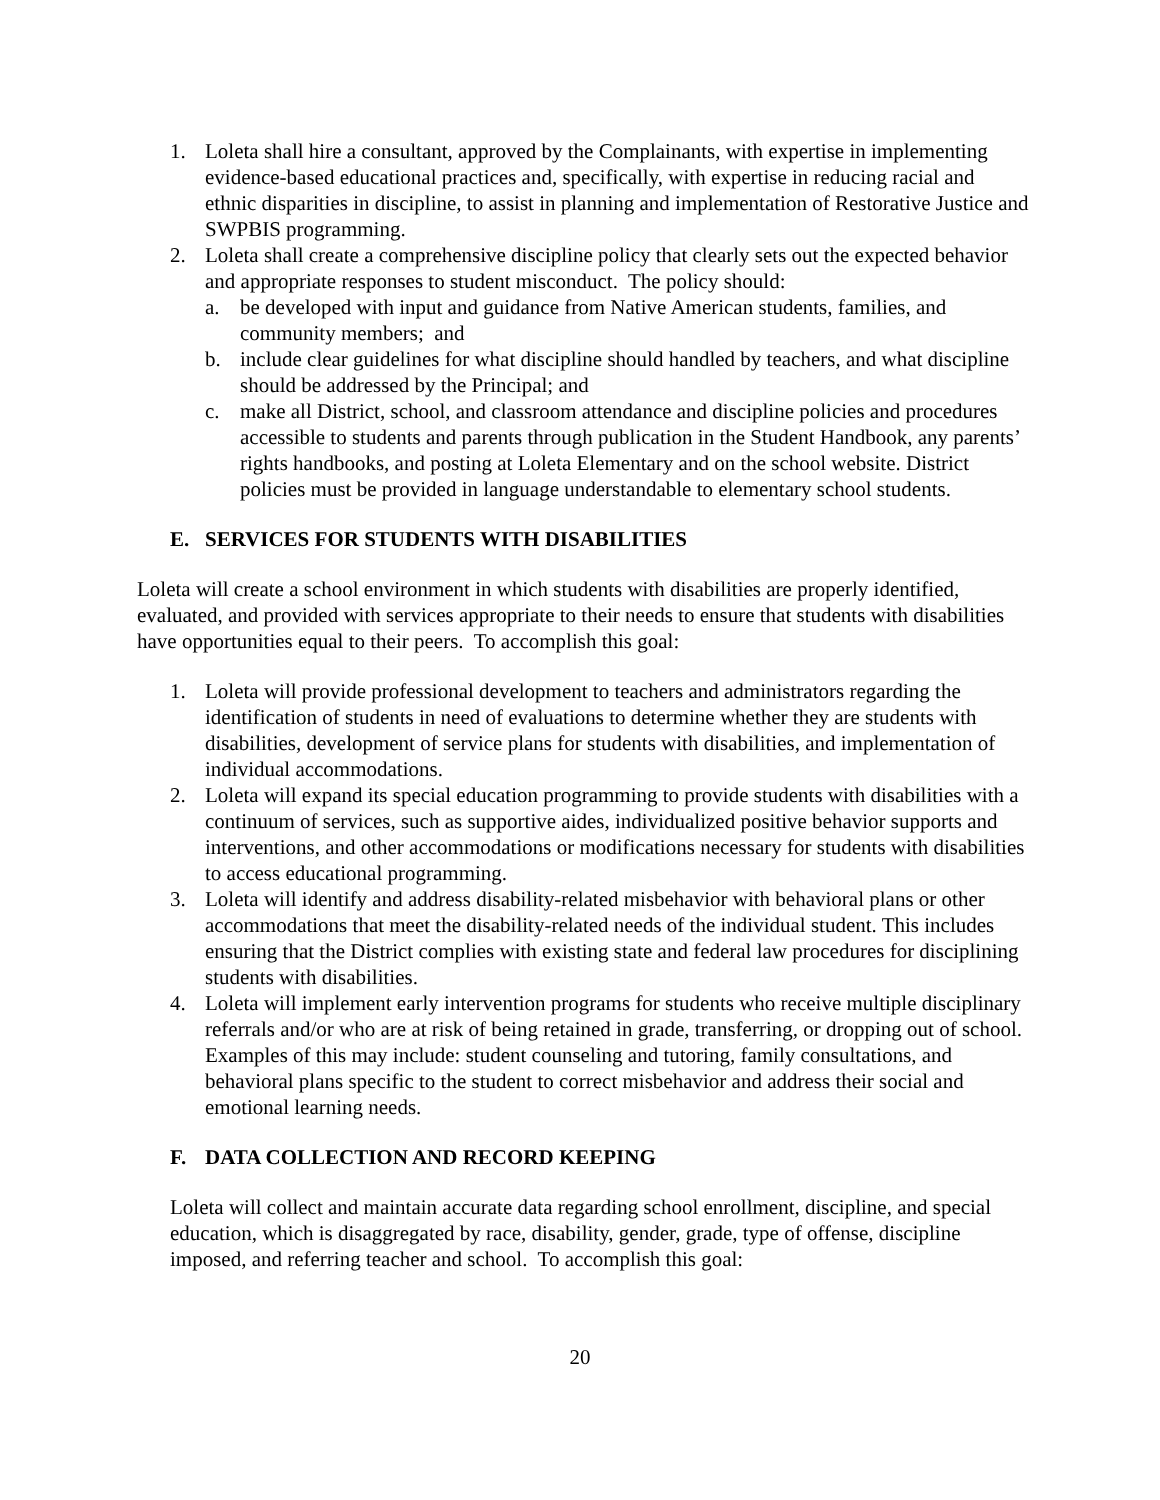1. Loleta shall hire a consultant, approved by the Complainants, with expertise in implementing evidence-based educational practices and, specifically, with expertise in reducing racial and ethnic disparities in discipline, to assist in planning and implementation of Restorative Justice and SWPBIS programming.
2. Loleta shall create a comprehensive discipline policy that clearly sets out the expected behavior and appropriate responses to student misconduct. The policy should:
a. be developed with input and guidance from Native American students, families, and community members; and
b. include clear guidelines for what discipline should handled by teachers, and what discipline should be addressed by the Principal; and
c. make all District, school, and classroom attendance and discipline policies and procedures accessible to students and parents through publication in the Student Handbook, any parents’ rights handbooks, and posting at Loleta Elementary and on the school website. District policies must be provided in language understandable to elementary school students.
E. SERVICES FOR STUDENTS WITH DISABILITIES
Loleta will create a school environment in which students with disabilities are properly identified, evaluated, and provided with services appropriate to their needs to ensure that students with disabilities have opportunities equal to their peers. To accomplish this goal:
1. Loleta will provide professional development to teachers and administrators regarding the identification of students in need of evaluations to determine whether they are students with disabilities, development of service plans for students with disabilities, and implementation of individual accommodations.
2. Loleta will expand its special education programming to provide students with disabilities with a continuum of services, such as supportive aides, individualized positive behavior supports and interventions, and other accommodations or modifications necessary for students with disabilities to access educational programming.
3. Loleta will identify and address disability-related misbehavior with behavioral plans or other accommodations that meet the disability-related needs of the individual student. This includes ensuring that the District complies with existing state and federal law procedures for disciplining students with disabilities.
4. Loleta will implement early intervention programs for students who receive multiple disciplinary referrals and/or who are at risk of being retained in grade, transferring, or dropping out of school. Examples of this may include: student counseling and tutoring, family consultations, and behavioral plans specific to the student to correct misbehavior and address their social and emotional learning needs.
F. DATA COLLECTION AND RECORD KEEPING
Loleta will collect and maintain accurate data regarding school enrollment, discipline, and special education, which is disaggregated by race, disability, gender, grade, type of offense, discipline imposed, and referring teacher and school. To accomplish this goal:
20